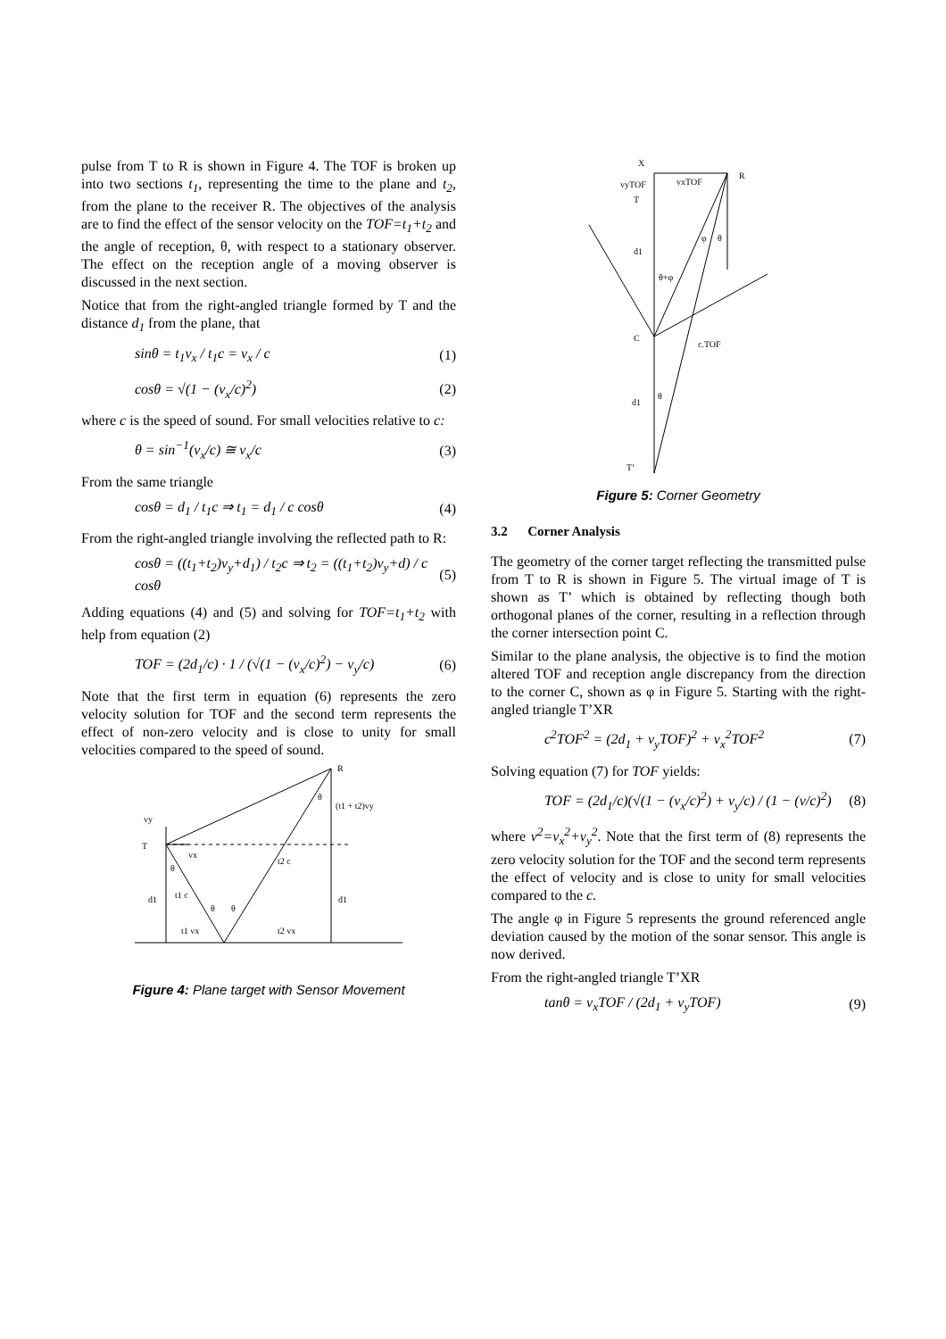pulse from T to R is shown in Figure 4. The TOF is broken up into two sections t<sub>1</sub>, representing the time to the plane and t<sub>2</sub>, from the plane to the receiver R. The objectives of the analysis are to find the effect of the sensor velocity on the TOF=t<sub>1</sub>+t<sub>2</sub> and the angle of reception, θ, with respect to a stationary observer. The effect on the reception angle of a moving observer is discussed in the next section.
Notice that from the right-angled triangle formed by T and the distance d<sub>1</sub> from the plane, that
sinθ = t<sub>1</sub>v<sub>x</sub> / t<sub>1</sub>c = v<sub>x</sub> / c (1)
cosθ = √(1 − (v<sub>x</sub>/c)<sup>2</sup>) (2)
where c is the speed of sound. For small velocities relative to c:
θ = sin<sup>−1</sup>(v<sub>x</sub>/c) ≅ v<sub>x</sub>/c (3)
From the same triangle
cosθ = d<sub>1</sub> / t<sub>1</sub>c ⇒ t<sub>1</sub> = d<sub>1</sub> / c cosθ (4)
From the right-angled triangle involving the reflected path to R:
cosθ = ((t<sub>1</sub>+t<sub>2</sub>)v<sub>y</sub>+d<sub>1</sub>) / t<sub>2</sub>c ⇒ t<sub>2</sub> = ((t<sub>1</sub>+t<sub>2</sub>)v<sub>y</sub>+d) / c cosθ (5)
Adding equations (4) and (5) and solving for TOF=t<sub>1</sub>+t<sub>2</sub> with help from equation (2)
TOF = (2d<sub>1</sub>/c) · 1 / (√(1 − (v<sub>x</sub>/c)<sup>2</sup>) − v<sub>y</sub>/c) (6)
Note that the first term in equation (6) represents the zero velocity solution for TOF and the second term represents the effect of non-zero velocity and is close to unity for small velocities compared to the speed of sound.
R
(t1 + t2)vy
vy
T
vx
t2 c
d1
t1 c
d1
t1 vx
t2 vx
θ
θ
θ
θ
Figure 4: Plane target with Sensor Movement
X
R
vyTOF
vxTOF
T
d1
θ+φ
C
c.TOF
d1
θ
T’
φ
θ
Figure 5: Corner Geometry
3.2 Corner Analysis
The geometry of the corner target reflecting the transmitted pulse from T to R is shown in Figure 5. The virtual image of T is shown as T’ which is obtained by reflecting though both orthogonal planes of the corner, resulting in a reflection through the corner intersection point C.
Similar to the plane analysis, the objective is to find the motion altered TOF and reception angle discrepancy from the direction to the corner C, shown as φ in Figure 5. Starting with the right-angled triangle T’XR
c<sup>2</sup>TOF<sup>2</sup> = (2d<sub>1</sub> + v<sub>y</sub>TOF)<sup>2</sup> + v<sub>x</sub><sup>2</sup>TOF<sup>2</sup> (7)
Solving equation (7) for TOF yields:
TOF = (2d<sub>1</sub>/c)(√(1 − (v<sub>x</sub>/c)<sup>2</sup>) + v<sub>y</sub>/c) / (1 − (v/c)<sup>2</sup>) (8)
where v<sup>2</sup>=v<sub>x</sub><sup>2</sup>+v<sub>y</sub><sup>2</sup>. Note that the first term of (8) represents the zero velocity solution for the TOF and the second term represents the effect of velocity and is close to unity for small velocities compared to the c.
The angle φ in Figure 5 represents the ground referenced angle deviation caused by the motion of the sonar sensor. This angle is now derived.
From the right-angled triangle T’XR
tanθ = v<sub>x</sub>TOF / (2d<sub>1</sub> + v<sub>y</sub>TOF) (9)